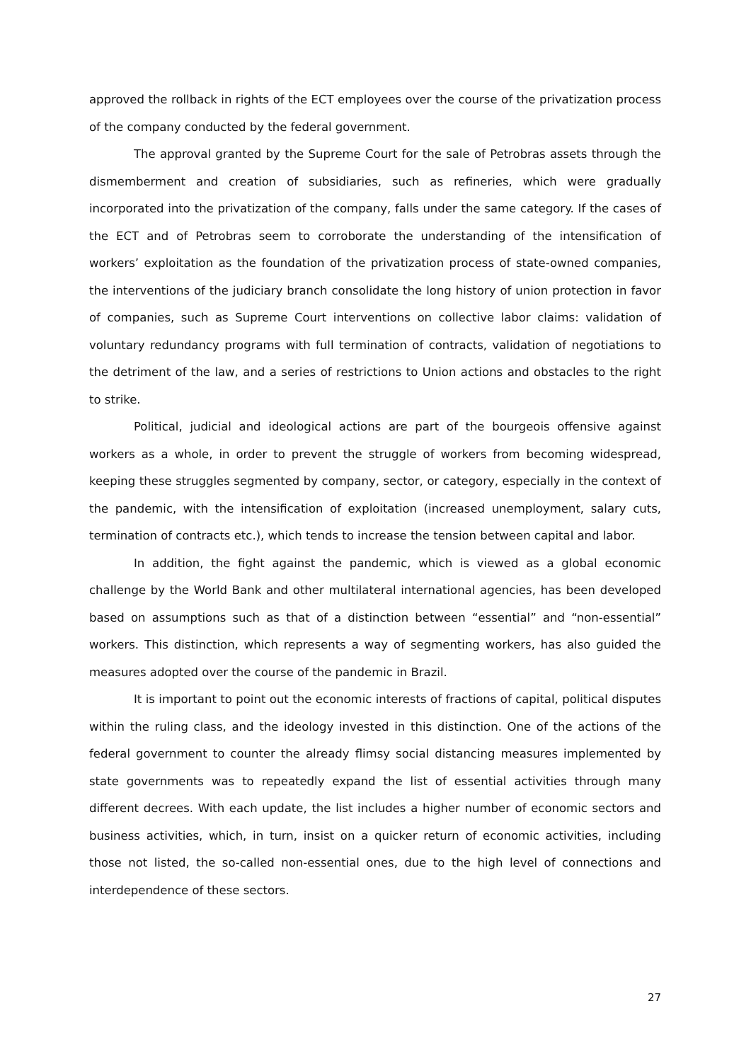approved the rollback in rights of the ECT employees over the course of the privatization process of the company conducted by the federal government.
The approval granted by the Supreme Court for the sale of Petrobras assets through the dismemberment and creation of subsidiaries, such as refineries, which were gradually incorporated into the privatization of the company, falls under the same category. If the cases of the ECT and of Petrobras seem to corroborate the understanding of the intensification of workers’ exploitation as the foundation of the privatization process of state-owned companies, the interventions of the judiciary branch consolidate the long history of union protection in favor of companies, such as Supreme Court interventions on collective labor claims: validation of voluntary redundancy programs with full termination of contracts, validation of negotiations to the detriment of the law, and a series of restrictions to Union actions and obstacles to the right to strike.
Political, judicial and ideological actions are part of the bourgeois offensive against workers as a whole, in order to prevent the struggle of workers from becoming widespread, keeping these struggles segmented by company, sector, or category, especially in the context of the pandemic, with the intensification of exploitation (increased unemployment, salary cuts, termination of contracts etc.), which tends to increase the tension between capital and labor.
In addition, the fight against the pandemic, which is viewed as a global economic challenge by the World Bank and other multilateral international agencies, has been developed based on assumptions such as that of a distinction between “essential” and “non-essential” workers. This distinction, which represents a way of segmenting workers, has also guided the measures adopted over the course of the pandemic in Brazil.
It is important to point out the economic interests of fractions of capital, political disputes within the ruling class, and the ideology invested in this distinction. One of the actions of the federal government to counter the already flimsy social distancing measures implemented by state governments was to repeatedly expand the list of essential activities through many different decrees. With each update, the list includes a higher number of economic sectors and business activities, which, in turn, insist on a quicker return of economic activities, including those not listed, the so-called non-essential ones, due to the high level of connections and interdependence of these sectors.
27